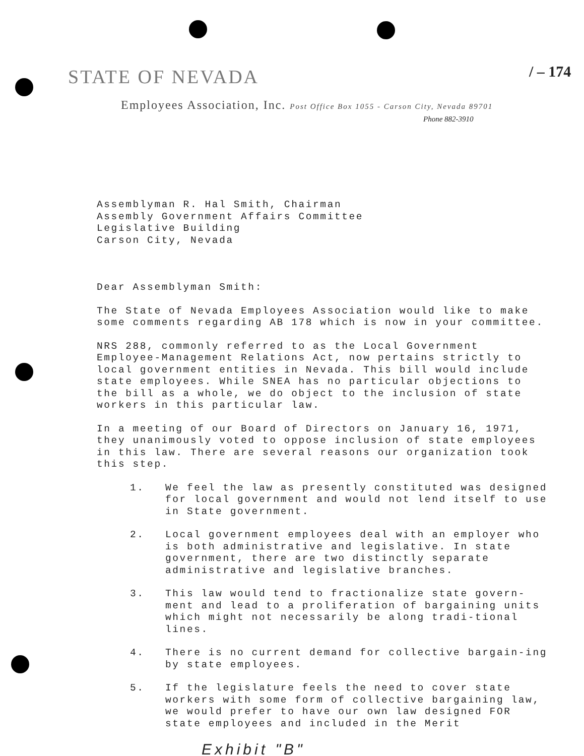STATE OF NEVADA / – 174
Employees Association, Inc. Post Office Box 1055 - Carson City, Nevada 89701
Phone 882-3910
Assemblyman R. Hal Smith, Chairman
Assembly Government Affairs Committee
Legislative Building
Carson City, Nevada
Dear Assemblyman Smith:
The State of Nevada Employees Association would like to make some comments regarding AB 178 which is now in your committee.
NRS 288, commonly referred to as the Local Government Employee-Management Relations Act, now pertains strictly to local government entities in Nevada. This bill would include state employees. While SNEA has no particular objections to the bill as a whole, we do object to the inclusion of state workers in this particular law.
In a meeting of our Board of Directors on January 16, 1971, they unanimously voted to oppose inclusion of state employees in this law. There are several reasons our organization took this step.
1. We feel the law as presently constituted was designed for local government and would not lend itself to use in State government.
2. Local government employees deal with an employer who is both administrative and legislative. In state government, there are two distinctly separate administrative and legislative branches.
3. This law would tend to fractionalize state govern-ment and lead to a proliferation of bargaining units which might not necessarily be along tradi-tional lines.
4. There is no current demand for collective bargain-ing by state employees.
5. If the legislature feels the need to cover state workers with some form of collective bargaining law, we would prefer to have our own law designed FOR state employees and included in the Merit
Exhibit "B"